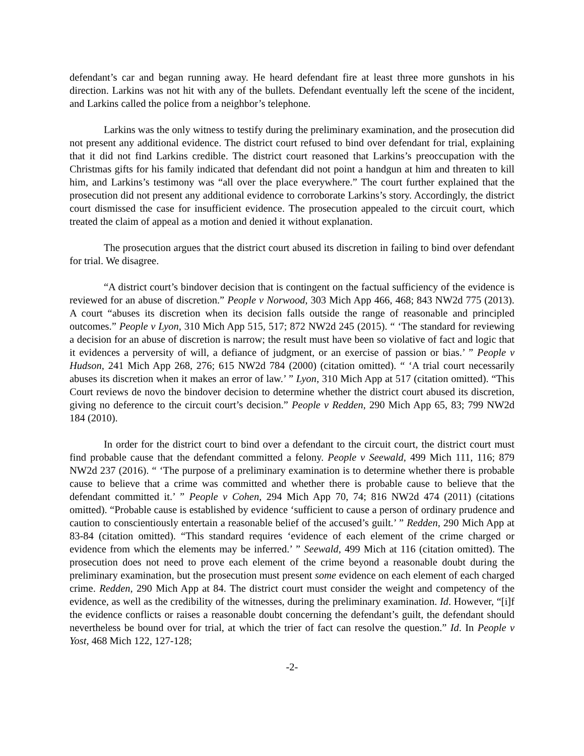defendant’s car and began running away. He heard defendant fire at least three more gunshots in his direction. Larkins was not hit with any of the bullets. Defendant eventually left the scene of the incident, and Larkins called the police from a neighbor’s telephone.
Larkins was the only witness to testify during the preliminary examination, and the prosecution did not present any additional evidence. The district court refused to bind over defendant for trial, explaining that it did not find Larkins credible. The district court reasoned that Larkins’s preoccupation with the Christmas gifts for his family indicated that defendant did not point a handgun at him and threaten to kill him, and Larkins’s testimony was “all over the place everywhere.” The court further explained that the prosecution did not present any additional evidence to corroborate Larkins’s story. Accordingly, the district court dismissed the case for insufficient evidence. The prosecution appealed to the circuit court, which treated the claim of appeal as a motion and denied it without explanation.
The prosecution argues that the district court abused its discretion in failing to bind over defendant for trial. We disagree.
“A district court’s bindover decision that is contingent on the factual sufficiency of the evidence is reviewed for an abuse of discretion.” People v Norwood, 303 Mich App 466, 468; 843 NW2d 775 (2013). A court “abuses its discretion when its decision falls outside the range of reasonable and principled outcomes.” People v Lyon, 310 Mich App 515, 517; 872 NW2d 245 (2015). “ ‘The standard for reviewing a decision for an abuse of discretion is narrow; the result must have been so violative of fact and logic that it evidences a perversity of will, a defiance of judgment, or an exercise of passion or bias.’ ” People v Hudson, 241 Mich App 268, 276; 615 NW2d 784 (2000) (citation omitted). “ ‘A trial court necessarily abuses its discretion when it makes an error of law.’ ” Lyon, 310 Mich App at 517 (citation omitted). “This Court reviews de novo the bindover decision to determine whether the district court abused its discretion, giving no deference to the circuit court’s decision.” People v Redden, 290 Mich App 65, 83; 799 NW2d 184 (2010).
In order for the district court to bind over a defendant to the circuit court, the district court must find probable cause that the defendant committed a felony. People v Seewald, 499 Mich 111, 116; 879 NW2d 237 (2016). “ ‘The purpose of a preliminary examination is to determine whether there is probable cause to believe that a crime was committed and whether there is probable cause to believe that the defendant committed it.’ ” People v Cohen, 294 Mich App 70, 74; 816 NW2d 474 (2011) (citations omitted). “Probable cause is established by evidence ‘sufficient to cause a person of ordinary prudence and caution to conscientiously entertain a reasonable belief of the accused’s guilt.’ ” Redden, 290 Mich App at 83-84 (citation omitted). “This standard requires ‘evidence of each element of the crime charged or evidence from which the elements may be inferred.’ ” Seewald, 499 Mich at 116 (citation omitted). The prosecution does not need to prove each element of the crime beyond a reasonable doubt during the preliminary examination, but the prosecution must present some evidence on each element of each charged crime. Redden, 290 Mich App at 84. The district court must consider the weight and competency of the evidence, as well as the credibility of the witnesses, during the preliminary examination. Id. However, “[i]f the evidence conflicts or raises a reasonable doubt concerning the defendant’s guilt, the defendant should nevertheless be bound over for trial, at which the trier of fact can resolve the question.” Id. In People v Yost, 468 Mich 122, 127-128;
-2-